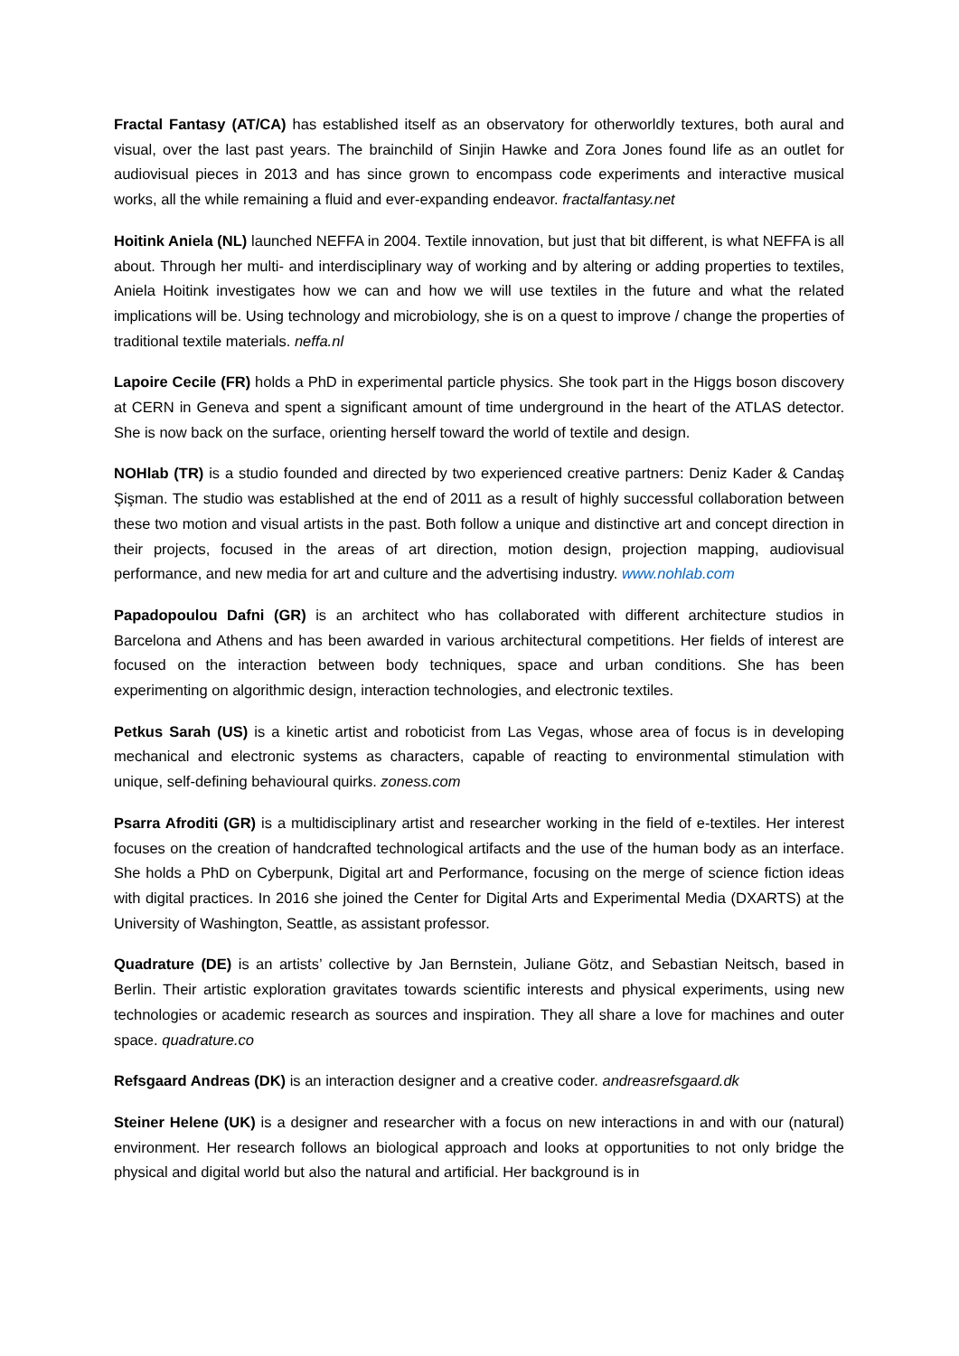Fractal Fantasy (AT/CA) has established itself as an observatory for otherworldly textures, both aural and visual, over the last past years. The brainchild of Sinjin Hawke and Zora Jones found life as an outlet for audiovisual pieces in 2013 and has since grown to encompass code experiments and interactive musical works, all the while remaining a fluid and ever-expanding endeavor. fractalfantasy.net
Hoitink Aniela (NL) launched NEFFA in 2004. Textile innovation, but just that bit different, is what NEFFA is all about. Through her multi- and interdisciplinary way of working and by altering or adding properties to textiles, Aniela Hoitink investigates how we can and how we will use textiles in the future and what the related implications will be. Using technology and microbiology, she is on a quest to improve / change the properties of traditional textile materials. neffa.nl
Lapoire Cecile (FR) holds a PhD in experimental particle physics. She took part in the Higgs boson discovery at CERN in Geneva and spent a significant amount of time underground in the heart of the ATLAS detector. She is now back on the surface, orienting herself toward the world of textile and design.
NOHlab (TR) is a studio founded and directed by two experienced creative partners: Deniz Kader & Candaş Şişman. The studio was established at the end of 2011 as a result of highly successful collaboration between these two motion and visual artists in the past. Both follow a unique and distinctive art and concept direction in their projects, focused in the areas of art direction, motion design, projection mapping, audiovisual performance, and new media for art and culture and the advertising industry. www.nohlab.com
Papadopoulou Dafni (GR) is an architect who has collaborated with different architecture studios in Barcelona and Athens and has been awarded in various architectural competitions. Her fields of interest are focused on the interaction between body techniques, space and urban conditions. She has been experimenting on algorithmic design, interaction technologies, and electronic textiles.
Petkus Sarah (US) is a kinetic artist and roboticist from Las Vegas, whose area of focus is in developing mechanical and electronic systems as characters, capable of reacting to environmental stimulation with unique, self-defining behavioural quirks. zoness.com
Psarra Afroditi (GR) is a multidisciplinary artist and researcher working in the field of e-textiles. Her interest focuses on the creation of handcrafted technological artifacts and the use of the human body as an interface. She holds a PhD on Cyberpunk, Digital art and Performance, focusing on the merge of science fiction ideas with digital practices. In 2016 she joined the Center for Digital Arts and Experimental Media (DXARTS) at the University of Washington, Seattle, as assistant professor.
Quadrature (DE) is an artists’ collective by Jan Bernstein, Juliane Götz, and Sebastian Neitsch, based in Berlin. Their artistic exploration gravitates towards scientific interests and physical experiments, using new technologies or academic research as sources and inspiration. They all share a love for machines and outer space. quadrature.co
Refsgaard Andreas (DK) is an interaction designer and a creative coder. andreasrefsgaard.dk
Steiner Helene (UK) is a designer and researcher with a focus on new interactions in and with our (natural) environment. Her research follows an biological approach and looks at opportunities to not only bridge the physical and digital world but also the natural and artificial. Her background is in